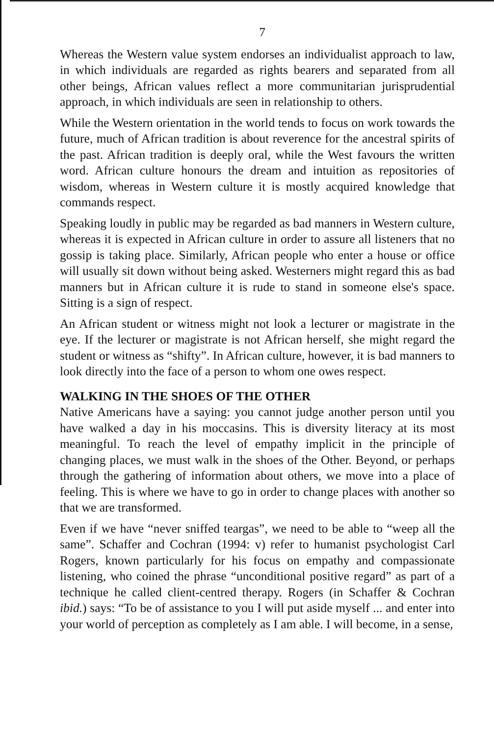7
Whereas the Western value system endorses an individualist approach to law, in which individuals are regarded as rights bearers and separated from all other beings, African values reflect a more communitarian jurisprudential approach, in which individuals are seen in relationship to others.
While the Western orientation in the world tends to focus on work towards the future, much of African tradition is about reverence for the ancestral spirits of the past. African tradition is deeply oral, while the West favours the written word. African culture honours the dream and intuition as repositories of wisdom, whereas in Western culture it is mostly acquired knowledge that commands respect.
Speaking loudly in public may be regarded as bad manners in Western culture, whereas it is expected in African culture in order to assure all listeners that no gossip is taking place. Similarly, African people who enter a house or office will usually sit down without being asked. Westerners might regard this as bad manners but in African culture it is rude to stand in someone else's space. Sitting is a sign of respect.
An African student or witness might not look a lecturer or magistrate in the eye. If the lecturer or magistrate is not African herself, she might regard the student or witness as “shifty”. In African culture, however, it is bad manners to look directly into the face of a person to whom one owes respect.
WALKING IN THE SHOES OF THE OTHER
Native Americans have a saying: you cannot judge another person until you have walked a day in his moccasins. This is diversity literacy at its most meaningful. To reach the level of empathy implicit in the principle of changing places, we must walk in the shoes of the Other. Beyond, or perhaps through the gathering of information about others, we move into a place of feeling. This is where we have to go in order to change places with another so that we are transformed.
Even if we have “never sniffed teargas”, we need to be able to “weep all the same”. Schaffer and Cochran (1994: v) refer to humanist psychologist Carl Rogers, known particularly for his focus on empathy and compassionate listening, who coined the phrase “unconditional positive regard” as part of a technique he called client-centred therapy. Rogers (in Schaffer & Cochran ibid.) says: “To be of assistance to you I will put aside myself ... and enter into your world of perception as completely as I am able. I will become, in a sense,